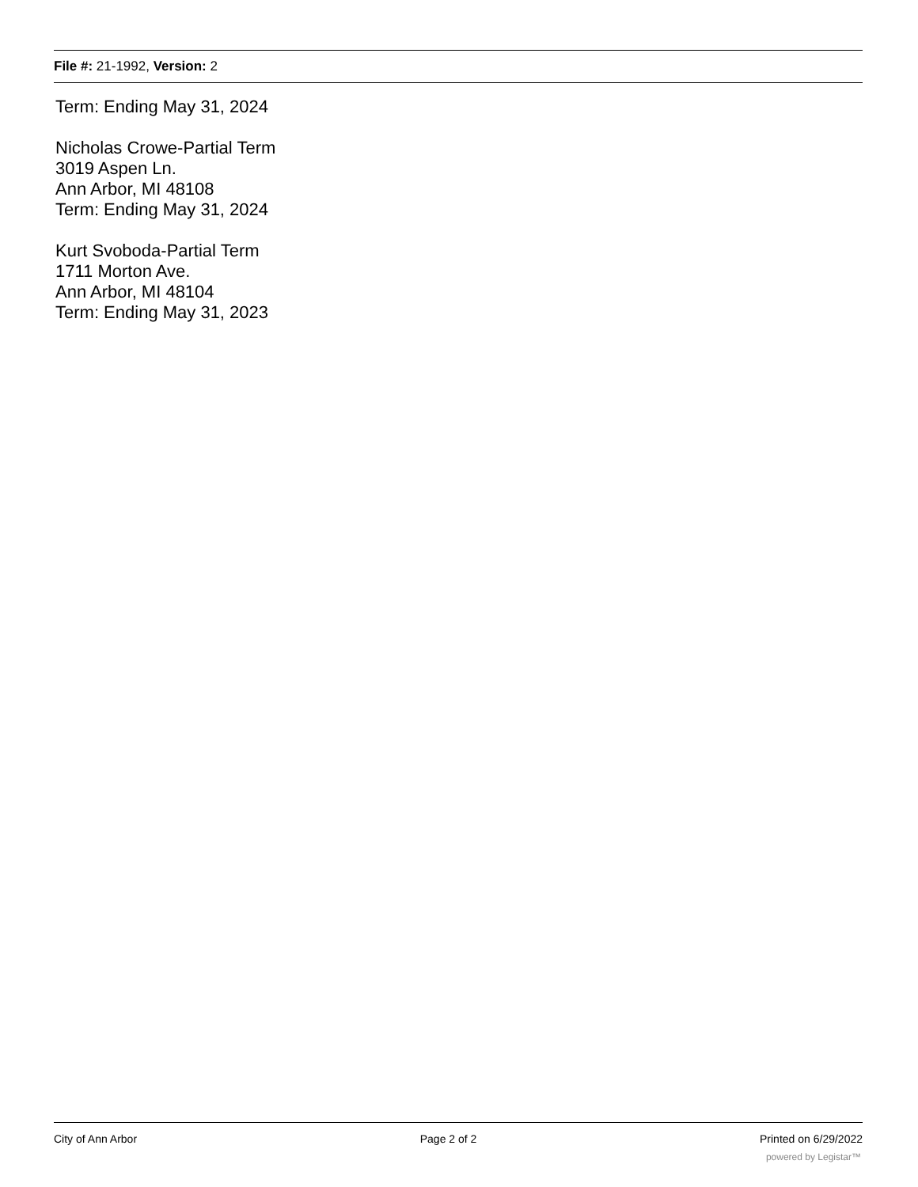File #: 21-1992, Version: 2
Term: Ending May 31, 2024
Nicholas Crowe-Partial Term
3019 Aspen Ln.
Ann Arbor, MI 48108
Term: Ending May 31, 2024
Kurt Svoboda-Partial Term
1711 Morton Ave.
Ann Arbor, MI 48104
Term: Ending May 31, 2023
City of Ann Arbor Page 2 of 2 Printed on 6/29/2022
powered by Legistar™